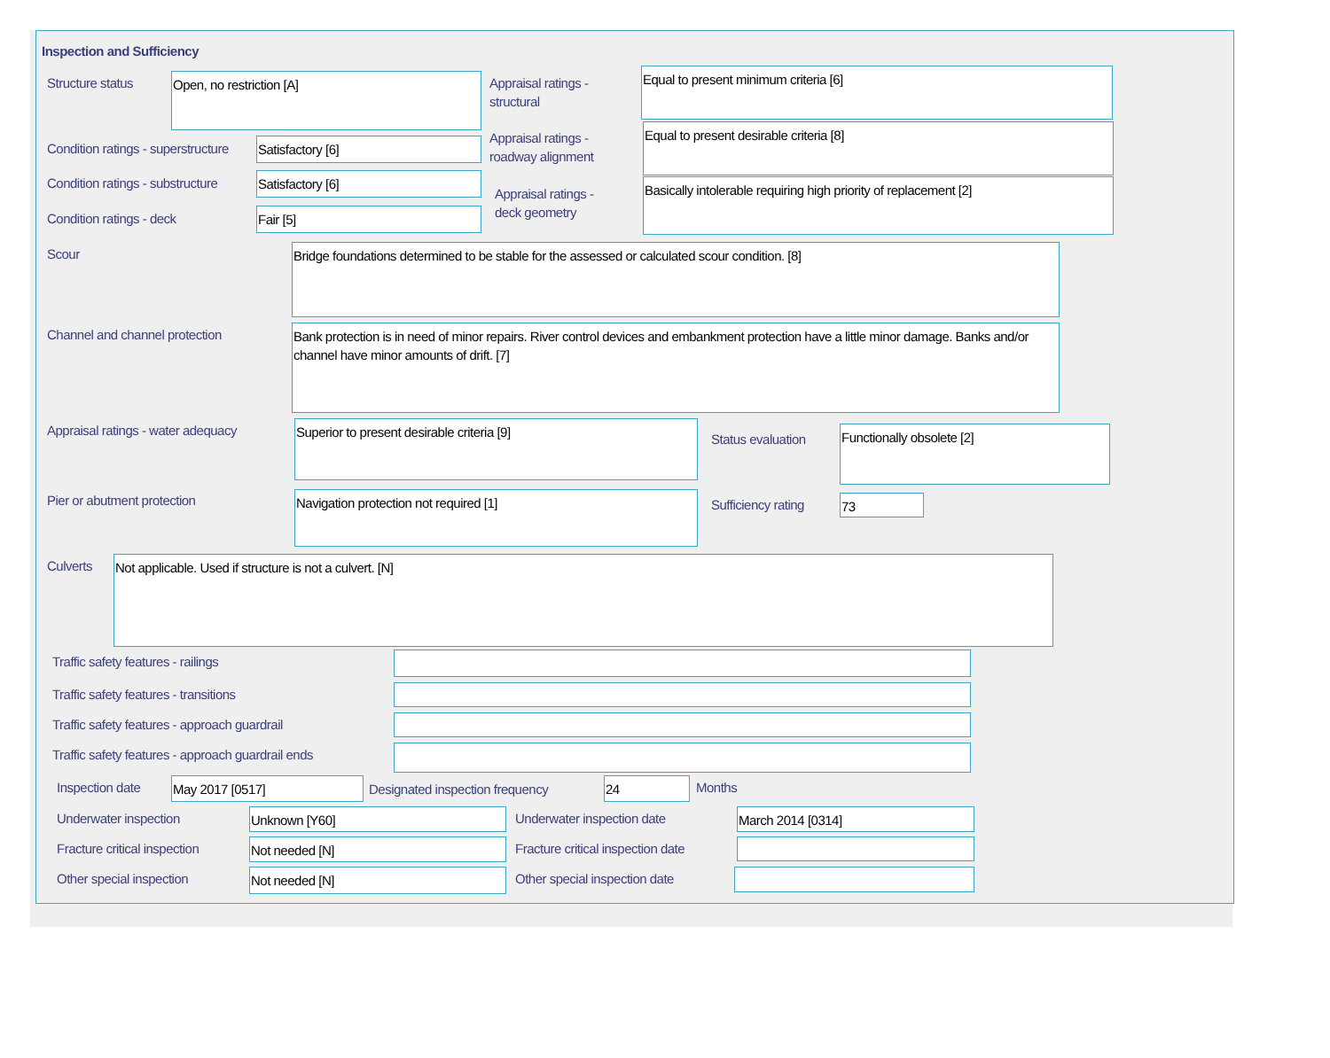Inspection and Sufficiency
Structure status Open, no restriction [A]
Appraisal ratings -
structural
Equal to present minimum criteria [6]
Condition ratings - superstructure
Satisfactory [6]
Appraisal ratings -
roadway alignment
Equal to present desirable criteria [8]
Condition ratings - substructure
Satisfactory [6]
Appraisal ratings -
deck geometry
Basically intolerable requiring high priority of replacement [2]
Condition ratings - deck Fair [5]
Scour Bridge foundations determined to be stable for the assessed or calculated scour condition. [8]
Channel and channel protection
Bank protection is in need of minor repairs. River control devices and embankment protection have a little minor damage. Banks and/or channel have minor amounts of drift. [7]
Appraisal ratings - water adequacy
Superior to present desirable criteria [9]
Status evaluation Functionally obsolete [2]
Pier or abutment protection Navigation protection not required [1] Sufficiency rating 73
Culverts Not applicable. Used if structure is not a culvert. [N]
Traffic safety features - railings
Traffic safety features - transitions
Traffic safety features - approach guardrail
Traffic safety features - approach guardrail ends
Inspection date May 2017 [0517]
Designated inspection frequency
24 Months
Underwater inspection Unknown [Y60] Underwater inspection date March 2014 [0314]
Fracture critical inspection Not needed [N]
Fracture critical inspection date
Other special inspection Not needed [N] Other special inspection date